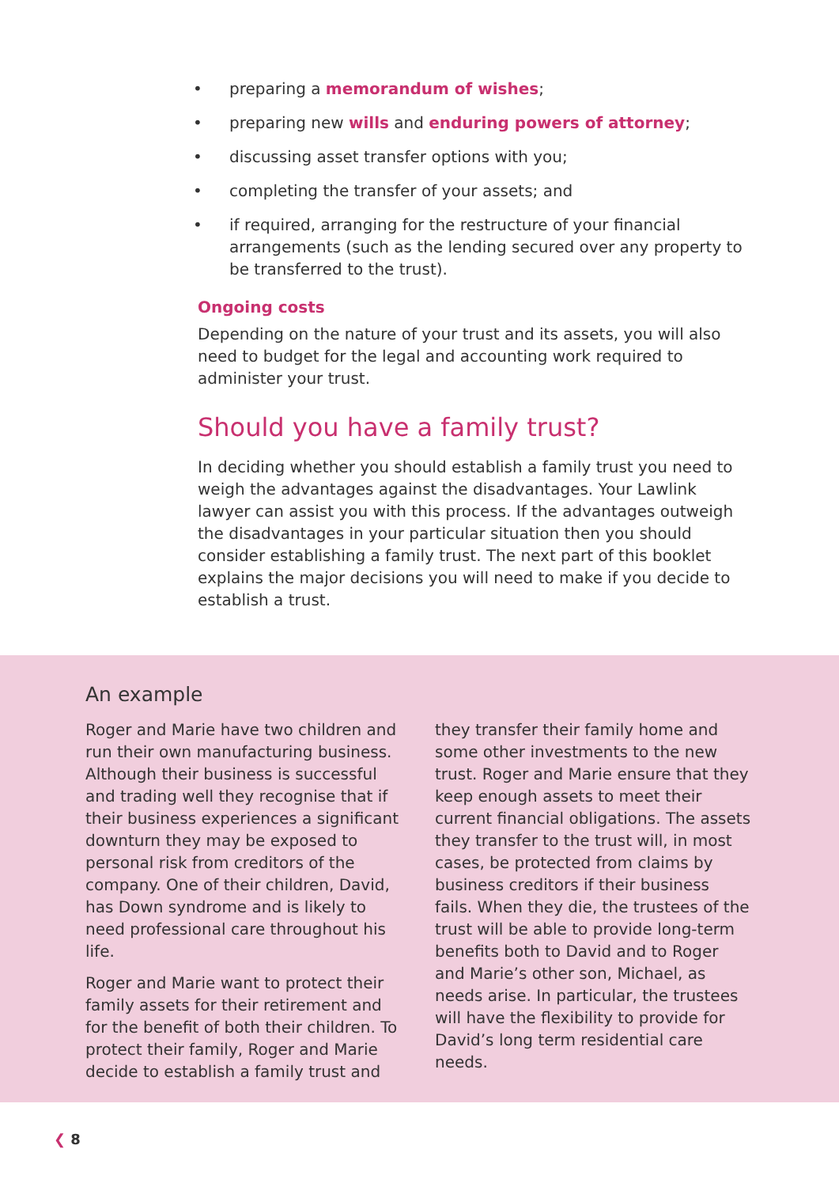• preparing a memorandum of wishes;
• preparing new wills and enduring powers of attorney;
• discussing asset transfer options with you;
• completing the transfer of your assets; and
• if required, arranging for the restructure of your financial arrangements (such as the lending secured over any property to be transferred to the trust).
Ongoing costs
Depending on the nature of your trust and its assets, you will also need to budget for the legal and accounting work required to administer your trust.
Should you have a family trust?
In deciding whether you should establish a family trust you need to weigh the advantages against the disadvantages. Your Lawlink lawyer can assist you with this process. If the advantages outweigh the disadvantages in your particular situation then you should consider establishing a family trust. The next part of this booklet explains the major decisions you will need to make if you decide to establish a trust.
An example
Roger and Marie have two children and run their own manufacturing business. Although their business is successful and trading well they recognise that if their business experiences a significant downturn they may be exposed to personal risk from creditors of the company. One of their children, David, has Down syndrome and is likely to need professional care throughout his life.
Roger and Marie want to protect their family assets for their retirement and for the benefit of both their children. To protect their family, Roger and Marie decide to establish a family trust and
they transfer their family home and some other investments to the new trust. Roger and Marie ensure that they keep enough assets to meet their current financial obligations. The assets they transfer to the trust will, in most cases, be protected from claims by business creditors if their business fails. When they die, the trustees of the trust will be able to provide long-term benefits both to David and to Roger and Marie’s other son, Michael, as needs arise. In particular, the trustees will have the flexibility to provide for David’s long term residential care needs.
❮ 8